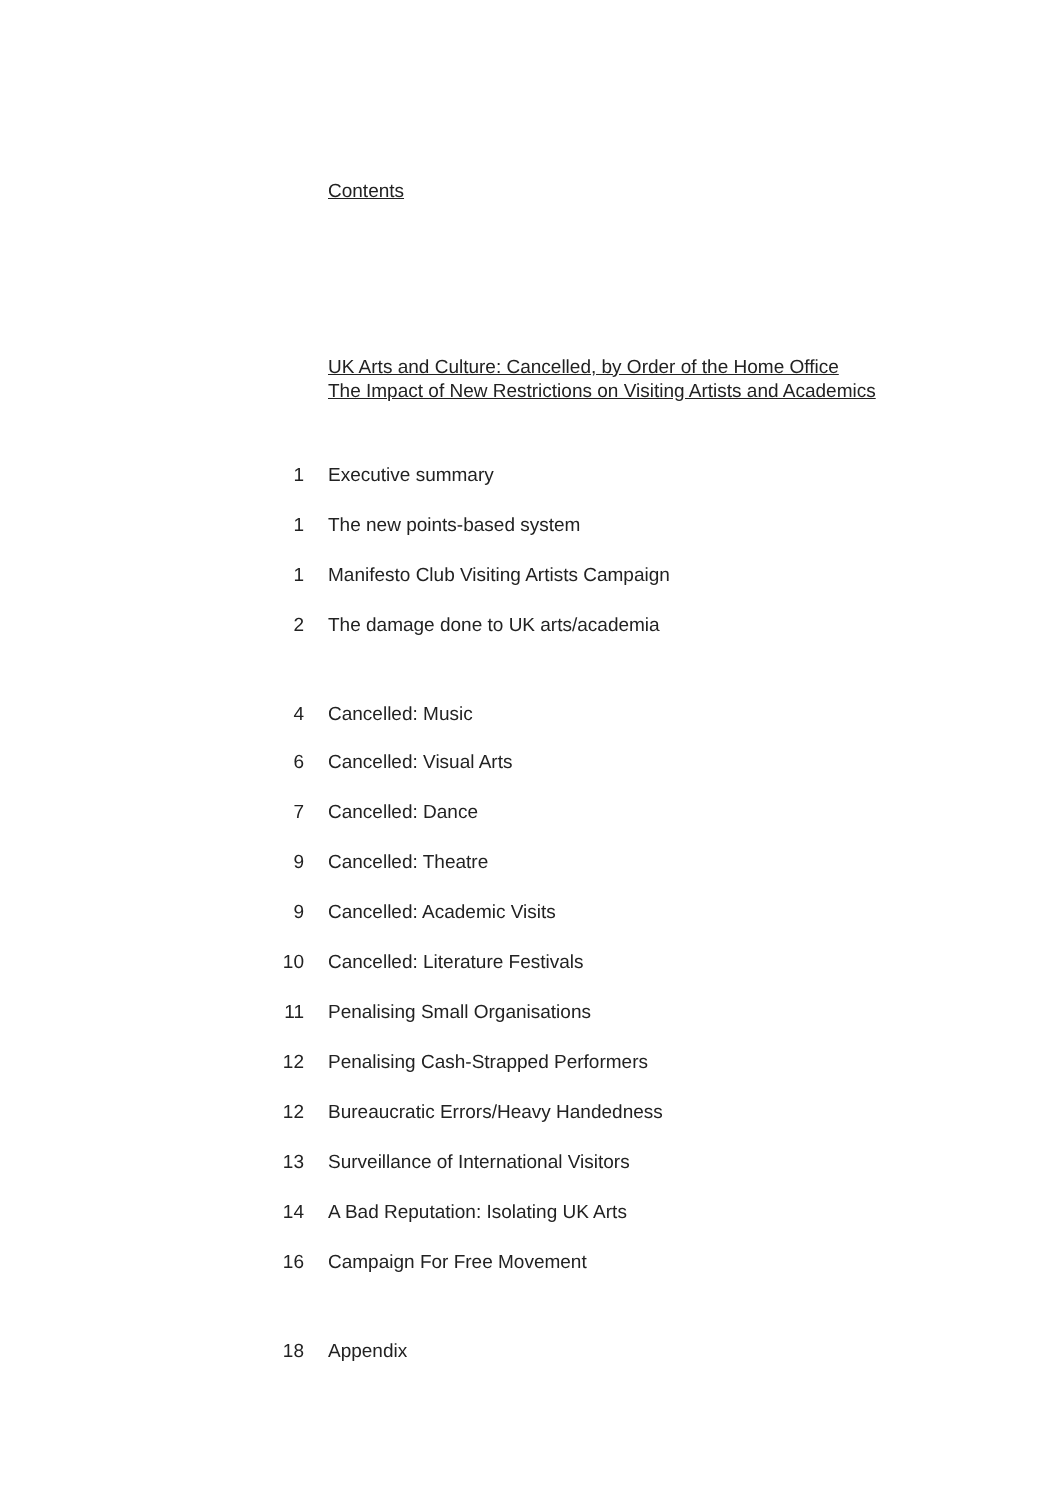Contents
UK Arts and Culture: Cancelled, by Order of the Home Office
The Impact of New Restrictions on Visiting Artists and Academics
| 1 | Executive summary |
| 1 | The new points-based system |
| 1 | Manifesto Club Visiting Artists Campaign |
| 2 | The damage done to UK arts/academia |
| 4 | Cancelled: Music |
| 6 | Cancelled: Visual Arts |
| 7 | Cancelled: Dance |
| 9 | Cancelled: Theatre |
| 9 | Cancelled: Academic Visits |
| 10 | Cancelled: Literature Festivals |
| 11 | Penalising Small Organisations |
| 12 | Penalising Cash-Strapped Performers |
| 12 | Bureaucratic Errors/Heavy Handedness |
| 13 | Surveillance of International Visitors |
| 14 | A Bad Reputation: Isolating UK Arts |
| 16 | Campaign For Free Movement |
| 18 | Appendix |